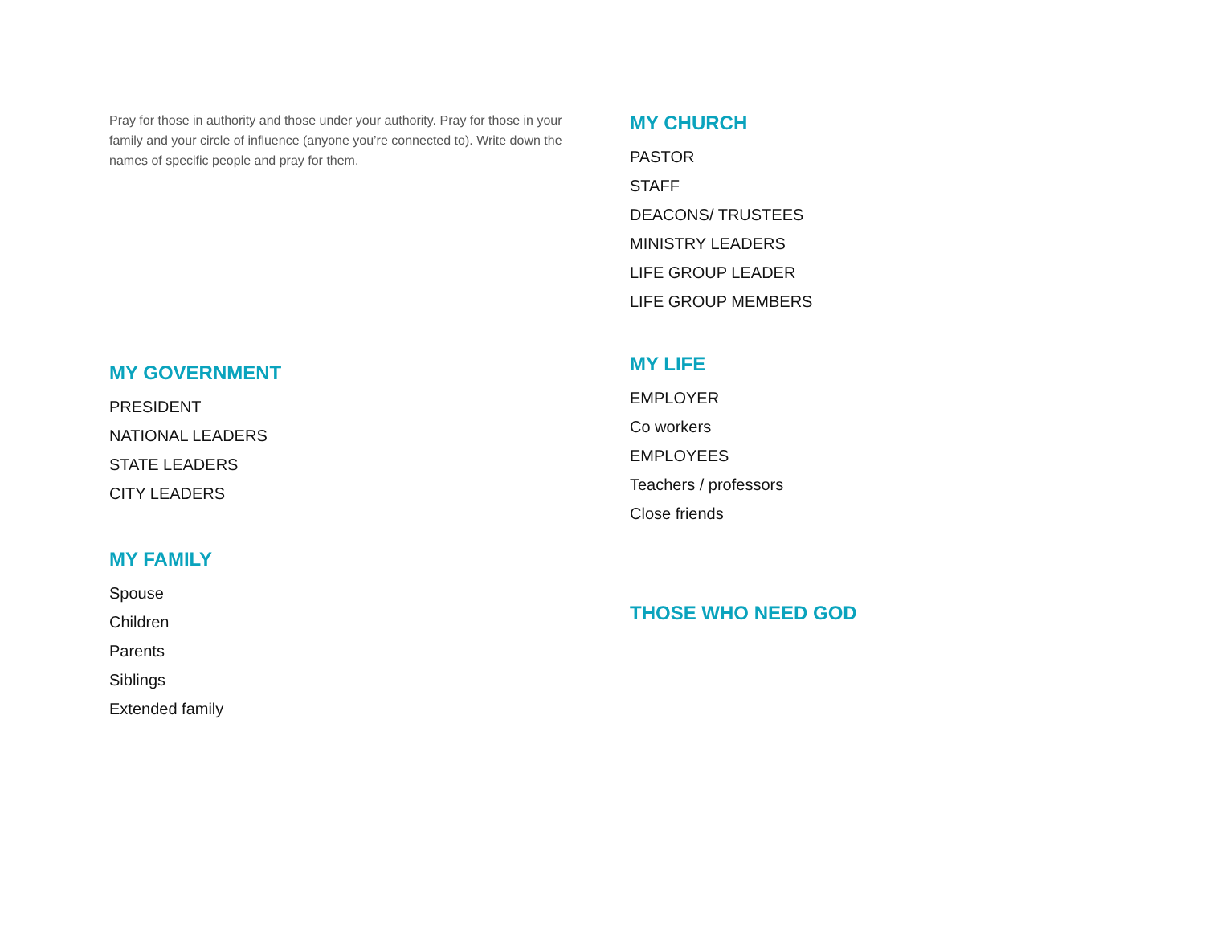Pray for those in authority and those under your authority. Pray for those in your family and your circle of influence (anyone you’re connected to). Write down the names of specific people and pray for them.
MY GOVERNMENT
PRESIDENT
NATIONAL LEADERS
STATE LEADERS
CITY LEADERS
MY FAMILY
Spouse
Children
Parents
Siblings
Extended family
MY CHURCH
PASTOR
STAFF
DEACONS/ TRUSTEES
MINISTRY LEADERS
LIFE GROUP LEADER
LIFE GROUP MEMBERS
MY LIFE
EMPLOYER
Co workers
EMPLOYEES
Teachers / professors
Close friends
THOSE WHO NEED GOD